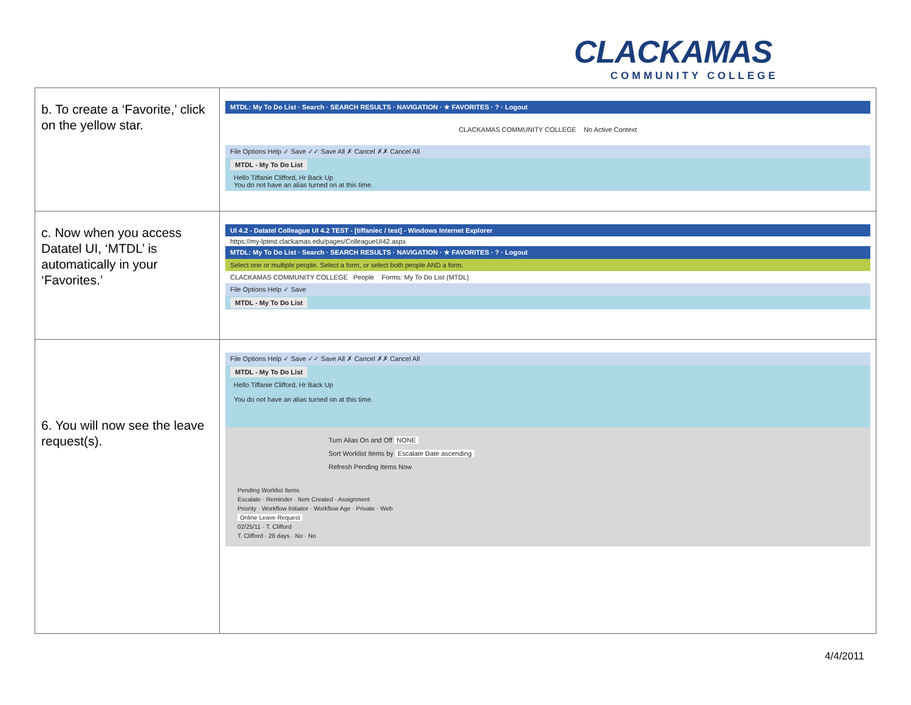CLACKAMAS
COMMUNITY COLLEGE
| b. To create a ‘Favorite,’ click on the yellow star. | MTDL: My To Do List · Search · SEARCH RESULTS · NAVIGATION · ★ FAVORITES · ? · Logout CLACKAMAS COMMUNITY COLLEGE No Active Context File Options Help ✓ Save ✓✓ Save All ✗ Cancel ✗✗ Cancel All MTDL - My To Do List Hello Tiffanie Clifford, Hr Back Up You do not have an alias turned on at this time. |
| c. Now when you access Datatel UI, ‘MTDL’ is automatically in your ‘Favorites.’ | UI 4.2 - Datatel Colleague UI 4.2 TEST - [tiffaniec / test] - Windows Internet Explorer https://my-lptest.clackamas.edu/pages/ColleagueUI42.aspx MTDL: My To Do List · Search · SEARCH RESULTS · NAVIGATION · ★ FAVORITES · ? · Logout Select one or multiple people. Select a form, or select both people AND a form. CLACKAMAS COMMUNITY COLLEGE People Forms: My To Do List (MTDL) File Options Help ✓ Save MTDL - My To Do List |
| 6. You will now see the leave request(s). | File Options Help ✓ Save ✓✓ Save All ✗ Cancel ✗✗ Cancel All MTDL - My To Do List Hello Tiffanie Clifford, Hr Back Up You do not have an alias turned on at this time. Turn Alias On and Off NONE Sort Worklist Items by Escalate Date ascending Refresh Pending Items Now Pending Worklist Items Escalate · Reminder · Item Created · Assignment Priority · Workflow Initiator · Workflow Age · Private · Web Online Leave Request 02/25/11 · T. Clifford T. Clifford · 28 days · No · No |
4/4/2011